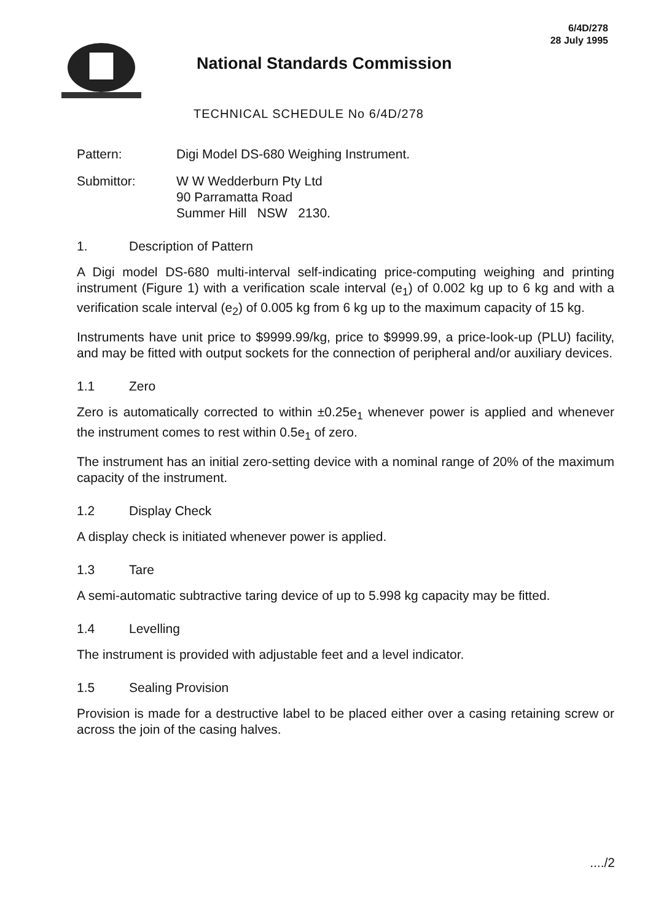6/4D/278
28 July 1995
National Standards Commission
TECHNICAL SCHEDULE No 6/4D/278
Pattern: Digi Model DS-680 Weighing Instrument.
Submittor: W W Wedderburn Pty Ltd
90 Parramatta Road
Summer Hill NSW 2130.
1. Description of Pattern
A Digi model DS-680 multi-interval self-indicating price-computing weighing and printing instrument (Figure 1) with a verification scale interval (e<sub>1</sub>) of 0.002 kg up to 6 kg and with a verification scale interval (e<sub>2</sub>) of 0.005 kg from 6 kg up to the maximum capacity of 15 kg.
Instruments have unit price to $9999.99/kg, price to $9999.99, a price-look-up (PLU) facility, and may be fitted with output sockets for the connection of peripheral and/or auxiliary devices.
1.1 Zero
Zero is automatically corrected to within ±0.25e<sub>1</sub> whenever power is applied and whenever the instrument comes to rest within 0.5e<sub>1</sub> of zero.
The instrument has an initial zero-setting device with a nominal range of 20% of the maximum capacity of the instrument.
1.2 Display Check
A display check is initiated whenever power is applied.
1.3 Tare
A semi-automatic subtractive taring device of up to 5.998 kg capacity may be fitted.
1.4 Levelling
The instrument is provided with adjustable feet and a level indicator.
1.5 Sealing Provision
Provision is made for a destructive label to be placed either over a casing retaining screw or across the join of the casing halves.
..../2